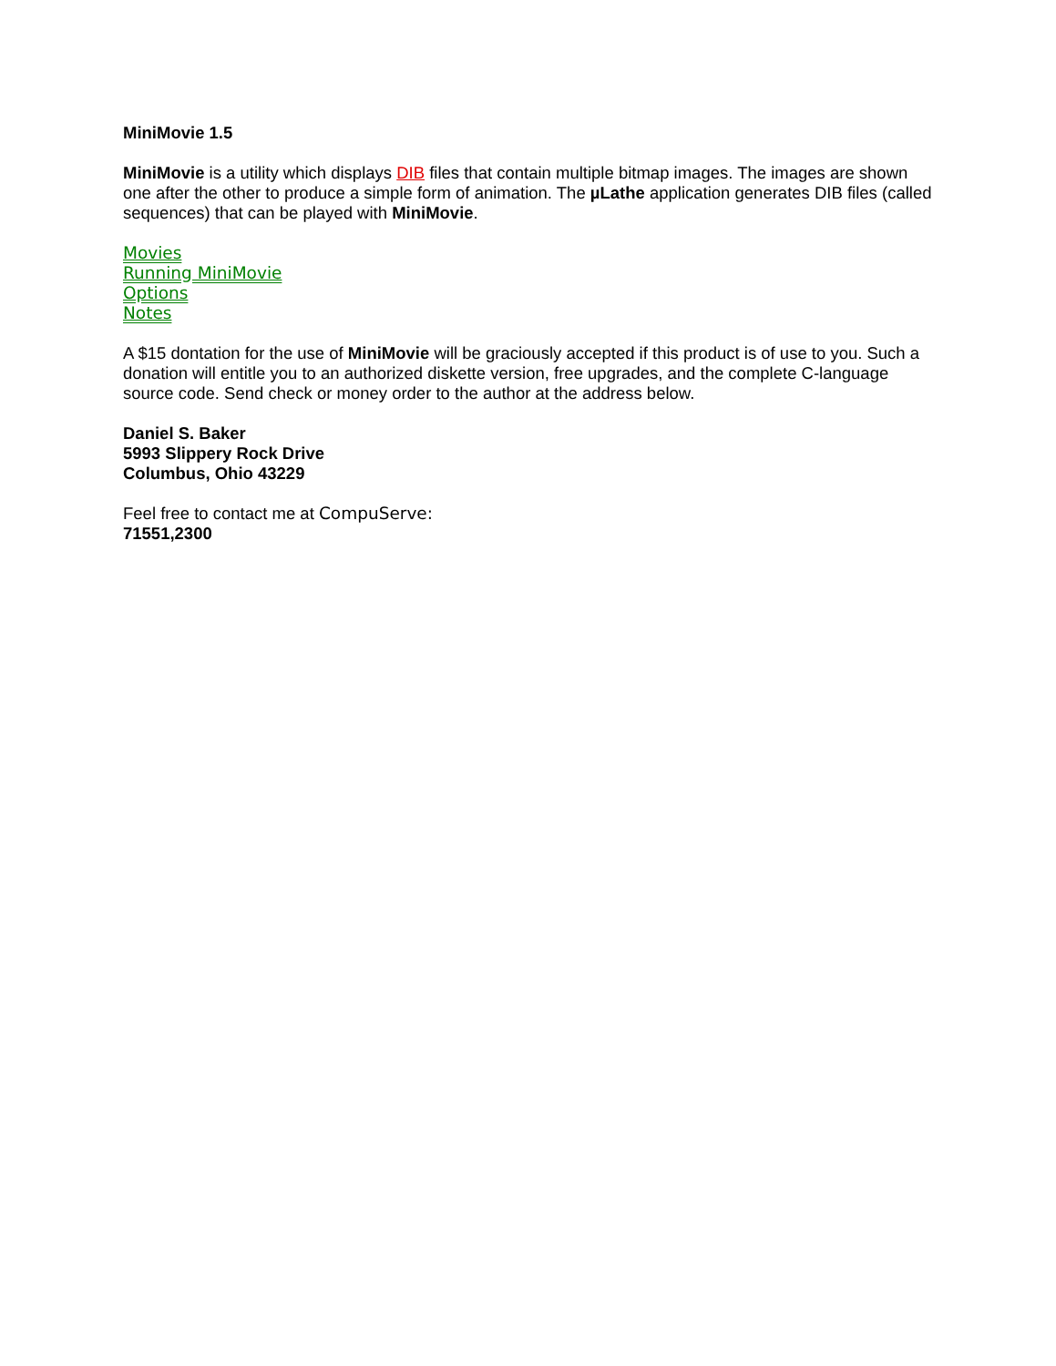MiniMovie 1.5
MiniMovie is a utility which displays DIB files that contain multiple bitmap images. The images are shown one after the other to produce a simple form of animation. The µLathe application generates DIB files (called sequences) that can be played with MiniMovie.
Movies
Running MiniMovie
Options
Notes
A $15 dontation for the use of MiniMovie will be graciously accepted if this product is of use to you. Such a donation will entitle you to an authorized diskette version, free upgrades, and the complete C-language source code. Send check or money order to the author at the address below.
Daniel S. Baker
5993 Slippery Rock Drive
Columbus, Ohio 43229
Feel free to contact me at CompuServe:
71551,2300